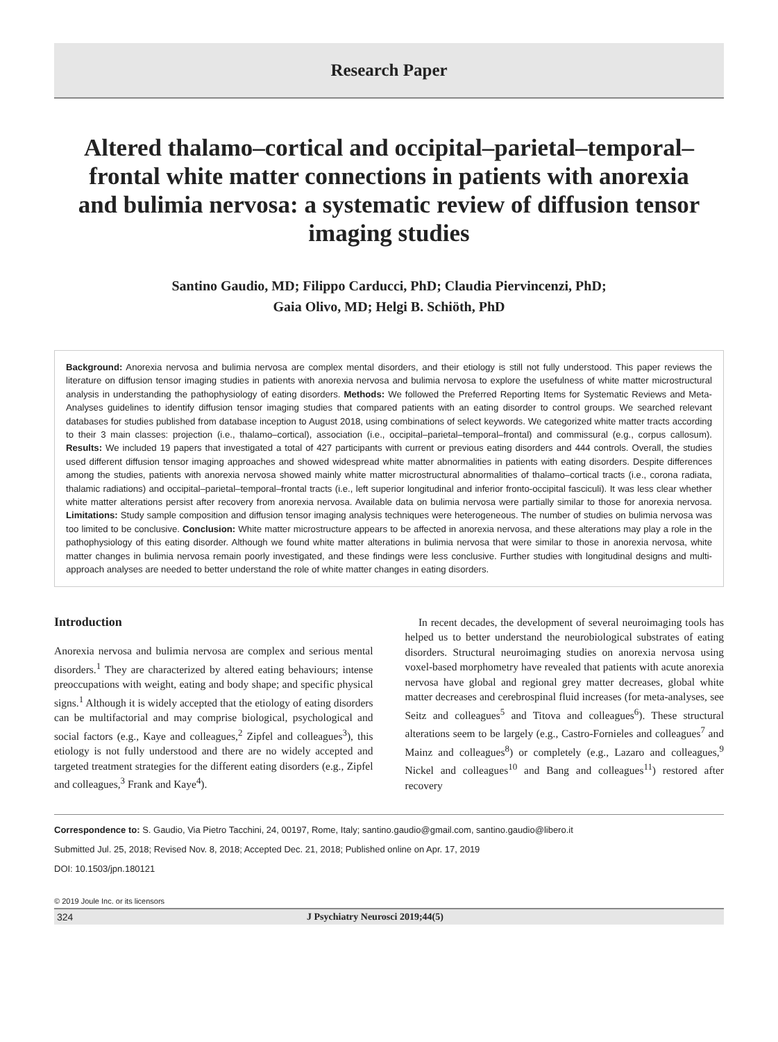Research Paper
Altered thalamo–cortical and occipital–parietal–temporal–frontal white matter connections in patients with anorexia and bulimia nervosa: a systematic review of diffusion tensor imaging studies
Santino Gaudio, MD; Filippo Carducci, PhD; Claudia Piervincenzi, PhD;
Gaia Olivo, MD; Helgi B. Schiöth, PhD
Background: Anorexia nervosa and bulimia nervosa are complex mental disorders, and their etiology is still not fully understood. This paper reviews the literature on diffusion tensor imaging studies in patients with anorexia nervosa and bulimia nervosa to explore the usefulness of white matter microstructural analysis in understanding the pathophysiology of eating disorders. Methods: We followed the Preferred Reporting Items for Systematic Reviews and Meta-Analyses guidelines to identify diffusion tensor imaging studies that compared patients with an eating disorder to control groups. We searched relevant databases for studies published from database inception to August 2018, using combinations of select keywords. We categorized white matter tracts according to their 3 main classes: projection (i.e., thalamo–cortical), association (i.e., occipital–parietal–temporal–frontal) and commissural (e.g., corpus callosum). Results: We included 19 papers that investigated a total of 427 participants with current or previous eating disorders and 444 controls. Overall, the studies used different diffusion tensor imaging approaches and showed widespread white matter abnormalities in patients with eating disorders. Despite differences among the studies, patients with anorexia nervosa showed mainly white matter microstructural abnormalities of thalamo–cortical tracts (i.e., corona radiata, thalamic radiations) and occipital–parietal–temporal–frontal tracts (i.e., left superior longitudinal and inferior fronto-occipital fasciculi). It was less clear whether white matter alterations persist after recovery from anorexia nervosa. Available data on bulimia nervosa were partially similar to those for anorexia nervosa. Limitations: Study sample composition and diffusion tensor imaging analysis techniques were heterogeneous. The number of studies on bulimia nervosa was too limited to be conclusive. Conclusion: White matter microstructure appears to be affected in anorexia nervosa, and these alterations may play a role in the pathophysiology of this eating disorder. Although we found white matter alterations in bulimia nervosa that were similar to those in anorexia nervosa, white matter changes in bulimia nervosa remain poorly investigated, and these findings were less conclusive. Further studies with longitudinal designs and multi-approach analyses are needed to better understand the role of white matter changes in eating disorders.
Introduction
Anorexia nervosa and bulimia nervosa are complex and serious mental disorders.<sup>1</sup> They are characterized by altered eating behaviours; intense preoccupations with weight, eating and body shape; and specific physical signs.<sup>1</sup> Although it is widely accepted that the etiology of eating disorders can be multifactorial and may comprise biological, psychological and social factors (e.g., Kaye and colleagues,<sup>2</sup> Zipfel and colleagues<sup>3</sup>), this etiology is not fully understood and there are no widely accepted and targeted treatment strategies for the different eating disorders (e.g., Zipfel and colleagues,<sup>3</sup> Frank and Kaye<sup>4</sup>).
In recent decades, the development of several neuroimaging tools has helped us to better understand the neurobiological substrates of eating disorders. Structural neuroimaging studies on anorexia nervosa using voxel-based morphometry have revealed that patients with acute anorexia nervosa have global and regional grey matter decreases, global white matter decreases and cerebrospinal fluid increases (for meta-analyses, see Seitz and colleagues<sup>5</sup> and Titova and colleagues<sup>6</sup>). These structural alterations seem to be largely (e.g., Castro-Fornieles and colleagues<sup>7</sup> and Mainz and colleagues<sup>8</sup>) or completely (e.g., Lazaro and colleagues,<sup>9</sup> Nickel and colleagues<sup>10</sup> and Bang and colleagues<sup>11</sup>) restored after recovery
Correspondence to: S. Gaudio, Via Pietro Tacchini, 24, 00197, Rome, Italy; santino.gaudio@gmail.com, santino.gaudio@libero.it
Submitted Jul. 25, 2018; Revised Nov. 8, 2018; Accepted Dec. 21, 2018; Published online on Apr. 17, 2019
DOI: 10.1503/jpn.180121
© 2019 Joule Inc. or its licensors
324 J Psychiatry Neurosci 2019;44(5)